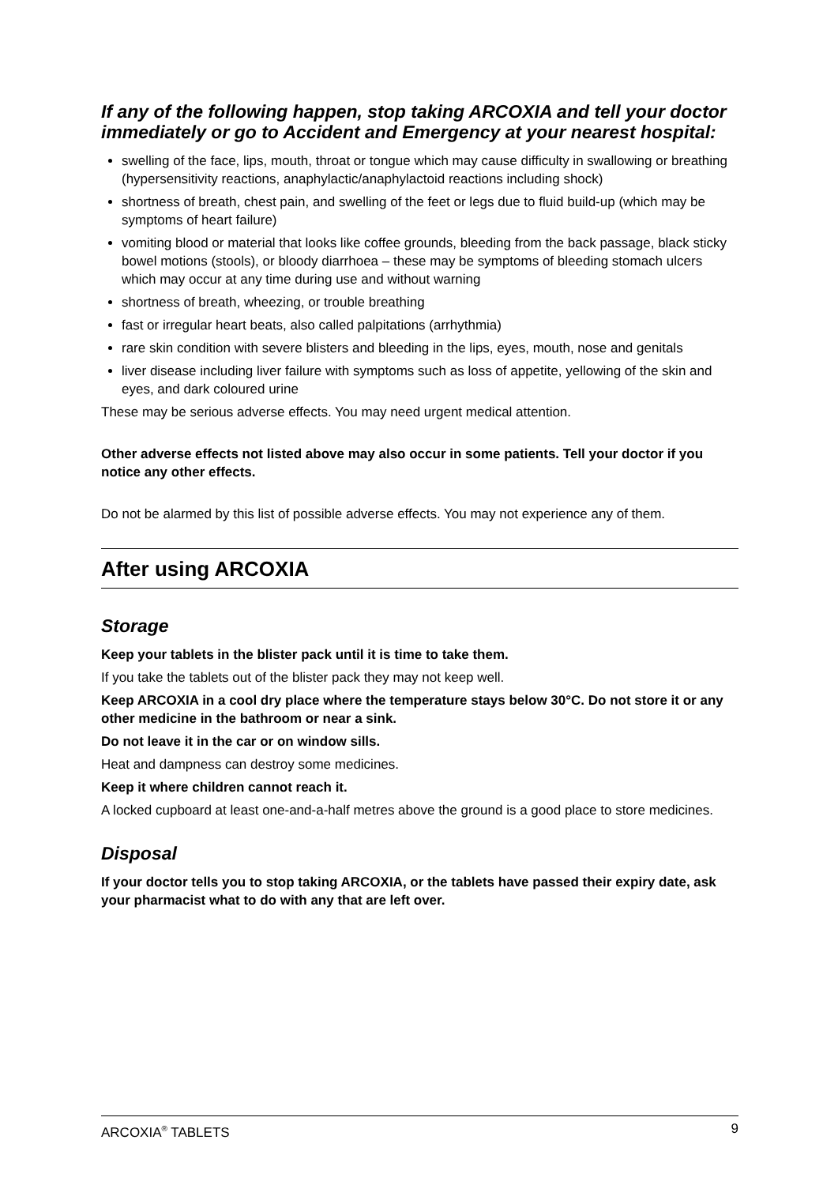If any of the following happen, stop taking ARCOXIA and tell your doctor immediately or go to Accident and Emergency at your nearest hospital:
swelling of the face, lips, mouth, throat or tongue which may cause difficulty in swallowing or breathing (hypersensitivity reactions, anaphylactic/anaphylactoid reactions including shock)
shortness of breath, chest pain, and swelling of the feet or legs due to fluid build-up (which may be symptoms of heart failure)
vomiting blood or material that looks like coffee grounds, bleeding from the back passage, black sticky bowel motions (stools), or bloody diarrhoea – these may be symptoms of bleeding stomach ulcers which may occur at any time during use and without warning
shortness of breath, wheezing, or trouble breathing
fast or irregular heart beats, also called palpitations (arrhythmia)
rare skin condition with severe blisters and bleeding in the lips, eyes, mouth, nose and genitals
liver disease including liver failure with symptoms such as loss of appetite, yellowing of the skin and eyes, and dark coloured urine
These may be serious adverse effects. You may need urgent medical attention.
Other adverse effects not listed above may also occur in some patients. Tell your doctor if you notice any other effects.
Do not be alarmed by this list of possible adverse effects. You may not experience any of them.
After using ARCOXIA
Storage
Keep your tablets in the blister pack until it is time to take them.
If you take the tablets out of the blister pack they may not keep well.
Keep ARCOXIA in a cool dry place where the temperature stays below 30°C. Do not store it or any other medicine in the bathroom or near a sink.
Do not leave it in the car or on window sills.
Heat and dampness can destroy some medicines.
Keep it where children cannot reach it.
A locked cupboard at least one-and-a-half metres above the ground is a good place to store medicines.
Disposal
If your doctor tells you to stop taking ARCOXIA, or the tablets have passed their expiry date, ask your pharmacist what to do with any that are left over.
ARCOXIA<sup>®</sup> TABLETS 9